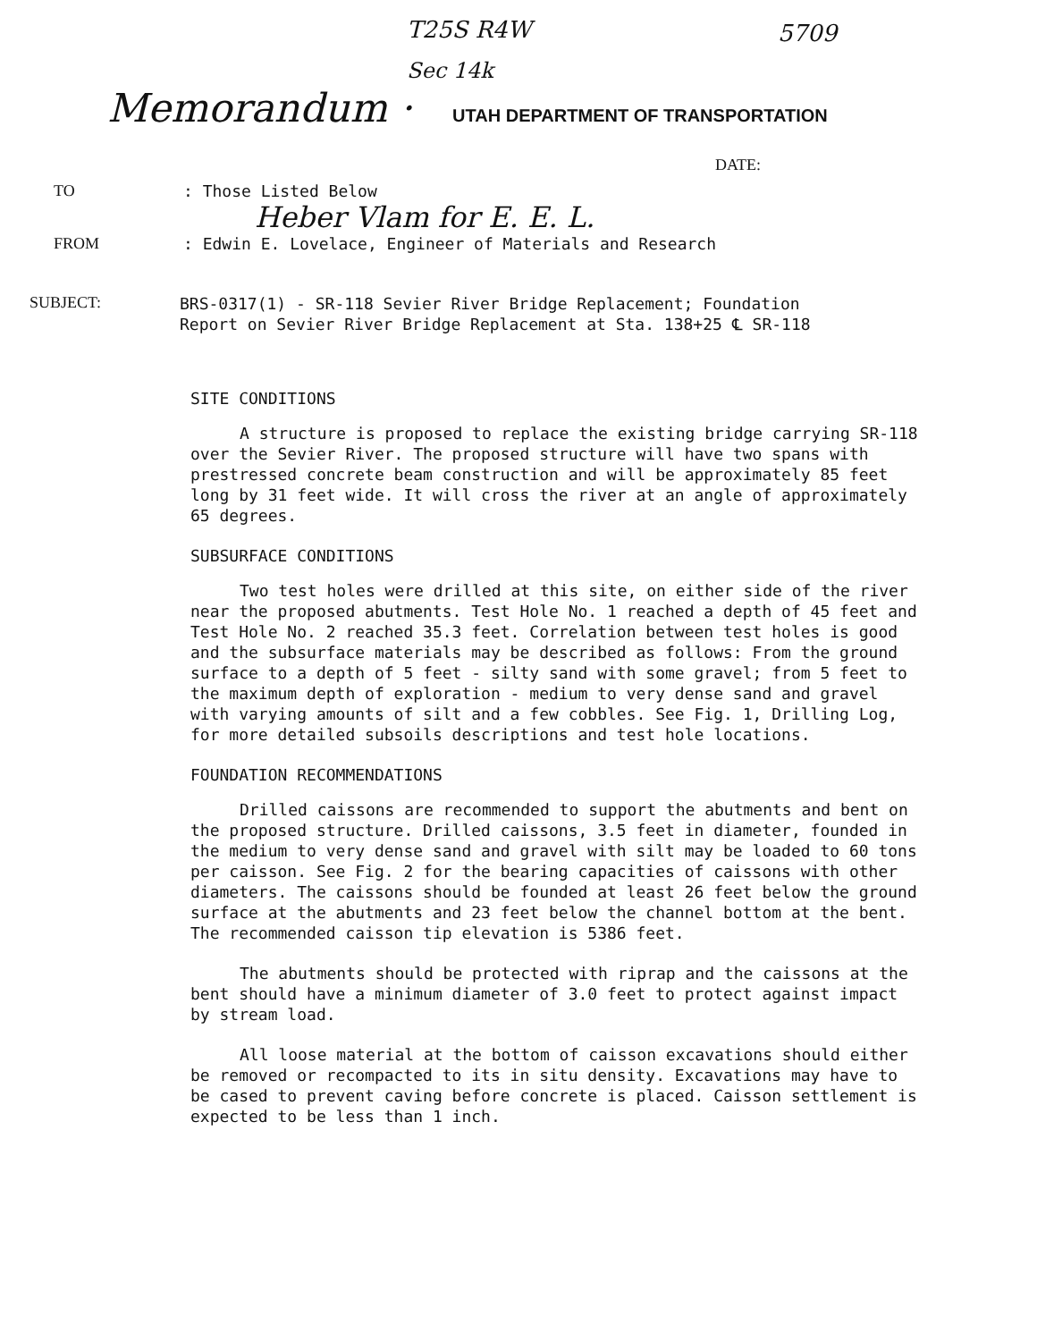T25S R4W 5709
Sec 14k
Memorandum · UTAH DEPARTMENT OF TRANSPORTATION
DATE:
TO: Those Listed Below
Heber Vlam for E. E. L.
FROM: Edwin E. Lovelace, Engineer of Materials and Research
SUBJECT: BRS-0317(1) - SR-118 Sevier River Bridge Replacement; Foundation
Report on Sevier River Bridge Replacement at Sta. 138+25 ℄ SR-118
SITE CONDITIONS
A structure is proposed to replace the existing bridge carrying SR-118 over the Sevier River. The proposed structure will have two spans with prestressed concrete beam construction and will be approximately 85 feet long by 31 feet wide. It will cross the river at an angle of approximately 65 degrees.
SUBSURFACE CONDITIONS
Two test holes were drilled at this site, on either side of the river near the proposed abutments. Test Hole No. 1 reached a depth of 45 feet and Test Hole No. 2 reached 35.3 feet. Correlation between test holes is good and the subsurface materials may be described as follows: From the ground surface to a depth of 5 feet - silty sand with some gravel; from 5 feet to the maximum depth of exploration - medium to very dense sand and gravel with varying amounts of silt and a few cobbles. See Fig. 1, Drilling Log, for more detailed subsoils descriptions and test hole locations.
FOUNDATION RECOMMENDATIONS
Drilled caissons are recommended to support the abutments and bent on the proposed structure. Drilled caissons, 3.5 feet in diameter, founded in the medium to very dense sand and gravel with silt may be loaded to 60 tons per caisson. See Fig. 2 for the bearing capacities of caissons with other diameters. The caissons should be founded at least 26 feet below the ground surface at the abutments and 23 feet below the channel bottom at the bent. The recommended caisson tip elevation is 5386 feet.
The abutments should be protected with riprap and the caissons at the bent should have a minimum diameter of 3.0 feet to protect against impact by stream load.
All loose material at the bottom of caisson excavations should either be removed or recompacted to its in situ density. Excavations may have to be cased to prevent caving before concrete is placed. Caisson settlement is expected to be less than 1 inch.